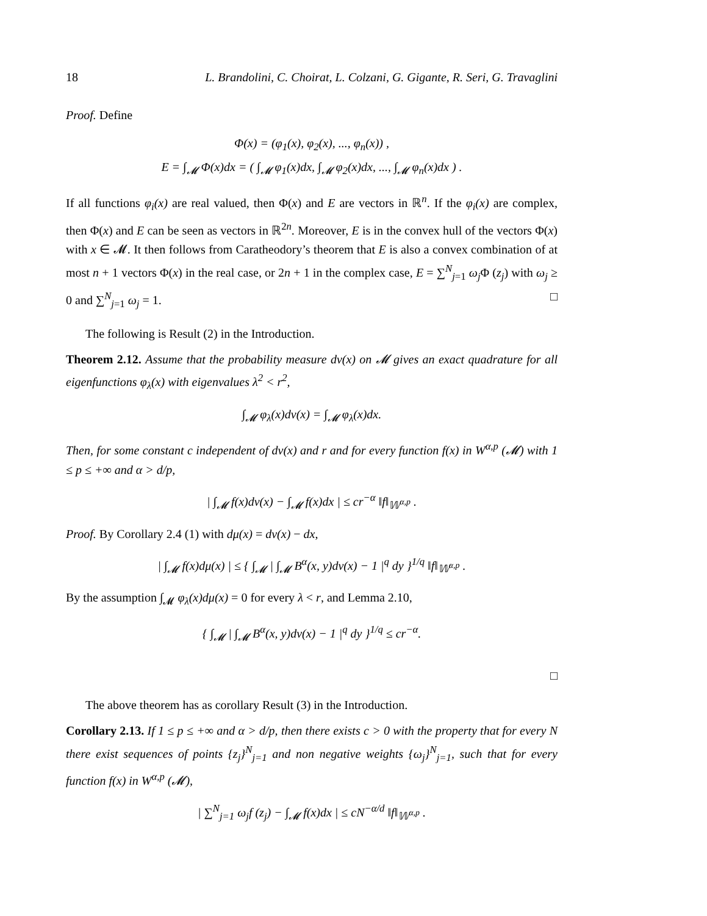18 L. Brandolini, C. Choirat, L. Colzani, G. Gigante, R. Seri, G. Travaglini
Proof. Define
Φ(x) = (φ<sub>1</sub>(x), φ<sub>2</sub>(x), ..., φ<sub>n</sub>(x)) ,
E = ∫<sub>𝓜</sub> Φ(x)dx = ( ∫<sub>𝓜</sub> φ<sub>1</sub>(x)dx, ∫<sub>𝓜</sub> φ<sub>2</sub>(x)dx, ..., ∫<sub>𝓜</sub> φ<sub>n</sub>(x)dx ) .
If all functions φ<sub>i</sub>(x) are real valued, then Φ(x) and E are vectors in ℝ<sup>n</sup>. If the φ<sub>i</sub>(x) are complex, then Φ(x) and E can be seen as vectors in ℝ<sup>2n</sup>. Moreover, E is in the convex hull of the vectors Φ(x) with x ∈ 𝓜. It then follows from Caratheodory’s theorem that E is also a convex combination of at most n + 1 vectors Φ(x) in the real case, or 2n + 1 in the complex case, E = ∑<sup>N</sup><sub>j=1</sub> ω<sub>j</sub> Φ (z<sub>j</sub>) with ω<sub>j</sub> ≥ 0 and ∑<sup>N</sup><sub>j=1</sub> ω<sub>j</sub> = 1. □
The following is Result (2) in the Introduction.
Theorem 2.12. Assume that the probability measure dν(x) on 𝓜 gives an exact quadrature for all eigenfunctions φ<sub>λ</sub>(x) with eigenvalues λ<sup>2</sup> < r<sup>2</sup>,
∫<sub>𝓜</sub> φ<sub>λ</sub>(x)dν(x) = ∫<sub>𝓜</sub> φ<sub>λ</sub>(x)dx.
Then, for some constant c independent of dν(x) and r and for every function f(x) in W<sup>α,p</sup> (𝓜) with 1 ≤ p ≤ +∞ and α > d/p,
| ∫<sub>𝓜</sub> f(x)dν(x) − ∫<sub>𝓜</sub> f(x)dx | ≤ cr<sup>−α</sup> ‖f‖<sub>𝕎<sup>α,p</sup></sub> .
Proof. By Corollary 2.4 (1) with dμ(x) = dν(x) − dx,
| ∫<sub>𝓜</sub> f(x)dμ(x) | ≤ { ∫<sub>𝓜</sub> | ∫<sub>𝓜</sub> B<sup>α</sup>(x, y)dν(x) − 1 |<sup>q</sup> dy }<sup>1/q</sup> ‖f‖<sub>𝕎<sup>α,p</sup></sub> .
By the assumption ∫<sub>𝓜</sub> φ<sub>λ</sub>(x)dμ(x) = 0 for every λ < r, and Lemma 2.10,
{ ∫<sub>𝓜</sub> | ∫<sub>𝓜</sub> B<sup>α</sup>(x, y)dν(x) − 1 |<sup>q</sup> dy }<sup>1/q</sup> ≤ cr<sup>−α</sup>.
□
The above theorem has as corollary Result (3) in the Introduction.
Corollary 2.13. If 1 ≤ p ≤ +∞ and α > d/p, then there exists c > 0 with the property that for every N there exist sequences of points {z<sub>j</sub>}<sup>N</sup><sub>j=1</sub> and non negative weights {ω<sub>j</sub>}<sup>N</sup><sub>j=1</sub>, such that for every function f(x) in W<sup>α,p</sup> (𝓜),
| ∑<sup>N</sup><sub>j=1</sub> ω<sub>j</sub>f (z<sub>j</sub>) − ∫<sub>𝓜</sub> f(x)dx | ≤ cN<sup>−α/d</sup> ‖f‖<sub>𝕎<sup>α,p</sup></sub> .